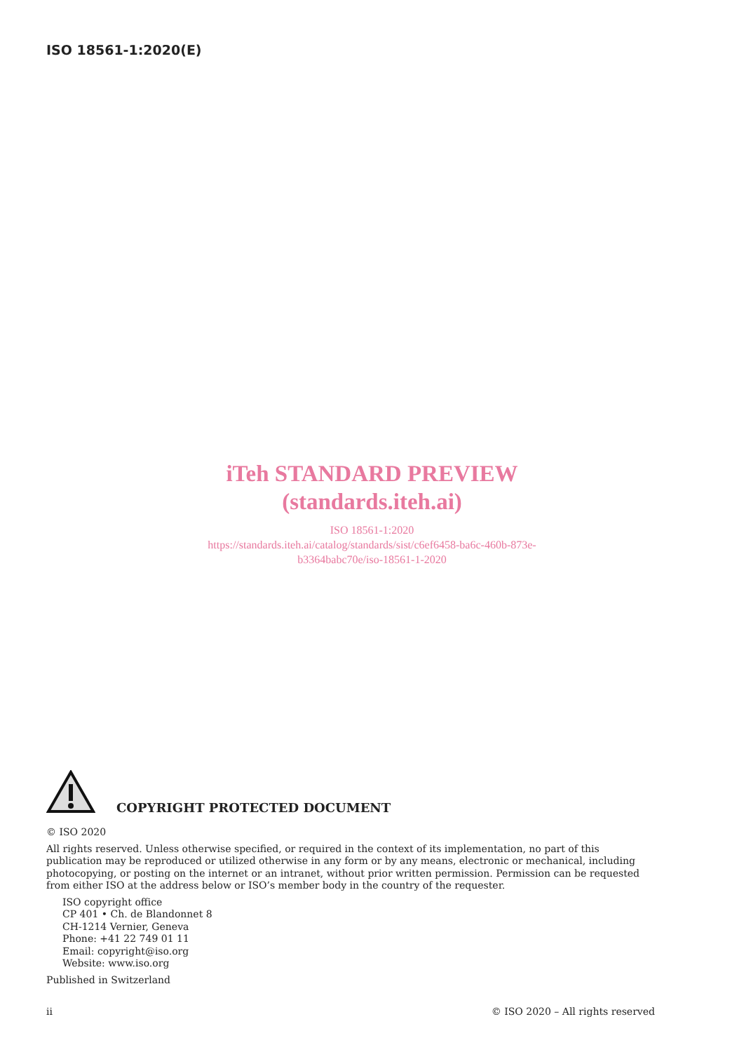ISO 18561-1:2020(E)
iTeh STANDARD PREVIEW
(standards.iteh.ai)
ISO 18561-1:2020
https://standards.iteh.ai/catalog/standards/sist/c6ef6458-ba6c-460b-873e-
b3364babc70e/iso-18561-1-2020
COPYRIGHT PROTECTED DOCUMENT
© ISO 2020
All rights reserved. Unless otherwise specified, or required in the context of its implementation, no part of this publication may be reproduced or utilized otherwise in any form or by any means, electronic or mechanical, including photocopying, or posting on the internet or an intranet, without prior written permission. Permission can be requested from either ISO at the address below or ISO’s member body in the country of the requester.
ISO copyright office
CP 401 • Ch. de Blandonnet 8
CH-1214 Vernier, Geneva
Phone: +41 22 749 01 11
Email: copyright@iso.org
Website: www.iso.org
Published in Switzerland
ii © ISO 2020 – All rights reserved